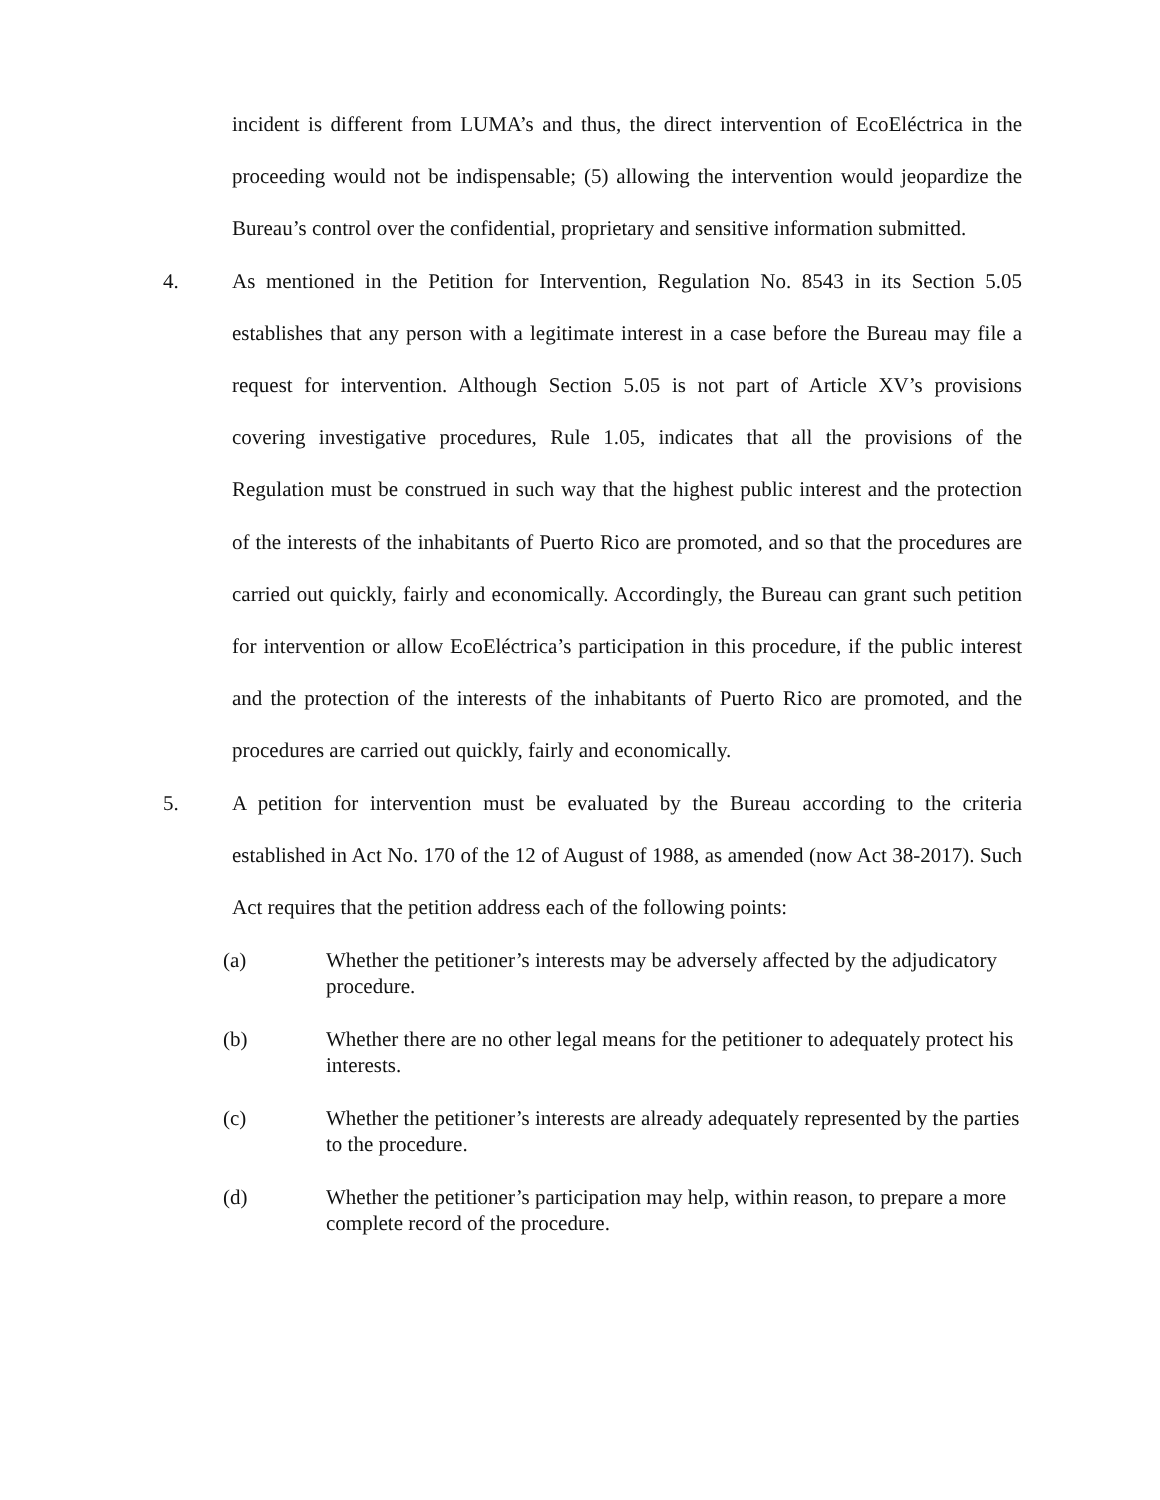incident is different from LUMA’s and thus, the direct intervention of EcoEléctrica in the proceeding would not be indispensable; (5) allowing the intervention would jeopardize the Bureau’s control over the confidential, proprietary and sensitive information submitted.
4. As mentioned in the Petition for Intervention, Regulation No. 8543 in its Section 5.05 establishes that any person with a legitimate interest in a case before the Bureau may file a request for intervention. Although Section 5.05 is not part of Article XV’s provisions covering investigative procedures, Rule 1.05, indicates that all the provisions of the Regulation must be construed in such way that the highest public interest and the protection of the interests of the inhabitants of Puerto Rico are promoted, and so that the procedures are carried out quickly, fairly and economically. Accordingly, the Bureau can grant such petition for intervention or allow EcoEléctrica’s participation in this procedure, if the public interest and the protection of the interests of the inhabitants of Puerto Rico are promoted, and the procedures are carried out quickly, fairly and economically.
5. A petition for intervention must be evaluated by the Bureau according to the criteria established in Act No. 170 of the 12 of August of 1988, as amended (now Act 38-2017). Such Act requires that the petition address each of the following points:
(a) Whether the petitioner’s interests may be adversely affected by the adjudicatory procedure.
(b) Whether there are no other legal means for the petitioner to adequately protect his interests.
(c) Whether the petitioner’s interests are already adequately represented by the parties to the procedure.
(d) Whether the petitioner’s participation may help, within reason, to prepare a more complete record of the procedure.